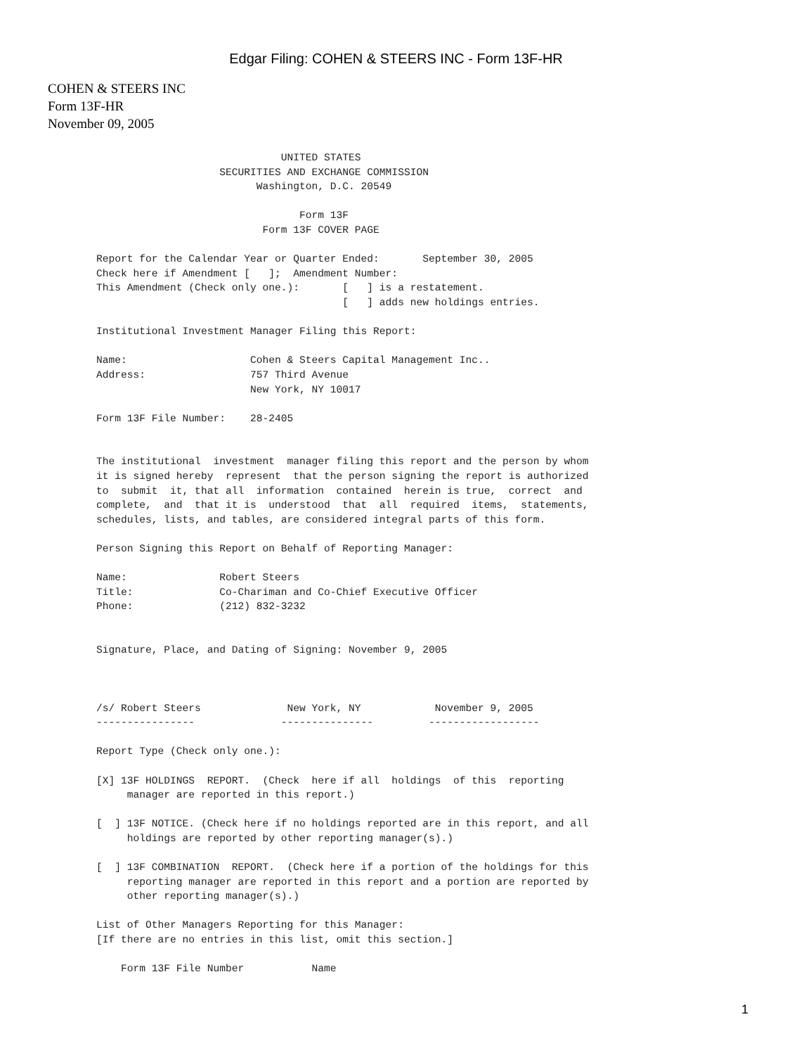Edgar Filing: COHEN & STEERS INC - Form 13F-HR
COHEN & STEERS INC
Form 13F-HR
November 09, 2005
                              UNITED STATES
                    SECURITIES AND EXCHANGE COMMISSION
                          Washington, D.C. 20549

                                 Form 13F
                           Form 13F COVER PAGE

Report for the Calendar Year or Quarter Ended:       September 30, 2005
Check here if Amendment [   ];  Amendment Number:
This Amendment (Check only one.):       [   ] is a restatement.
                                        [   ] adds new holdings entries.

Institutional Investment Manager Filing this Report:

Name:                    Cohen & Steers Capital Management Inc..
Address:                 757 Third Avenue
                         New York, NY 10017

Form 13F File Number:    28-2405


The institutional  investment  manager filing this report and the person by whom
it is signed hereby  represent  that the person signing the report is authorized
to  submit  it, that all  information  contained  herein is true,  correct  and
complete,  and  that it is  understood  that  all  required  items,  statements,
schedules, lists, and tables, are considered integral parts of this form.

Person Signing this Report on Behalf of Reporting Manager:

Name:               Robert Steers
Title:              Co-Chariman and Co-Chief Executive Officer
Phone:              (212) 832-3232


Signature, Place, and Dating of Signing: November 9, 2005



/s/ Robert Steers              New York, NY            November 9, 2005
----------------              ---------------         ------------------

Report Type (Check only one.):

[X] 13F HOLDINGS  REPORT.  (Check  here if all  holdings  of this  reporting
     manager are reported in this report.)

[  ] 13F NOTICE. (Check here if no holdings reported are in this report, and all
     holdings are reported by other reporting manager(s).)

[  ] 13F COMBINATION  REPORT.  (Check here if a portion of the holdings for this
     reporting manager are reported in this report and a portion are reported by
     other reporting manager(s).)

List of Other Managers Reporting for this Manager:
[If there are no entries in this list, omit this section.]

    Form 13F File Number           Name
1